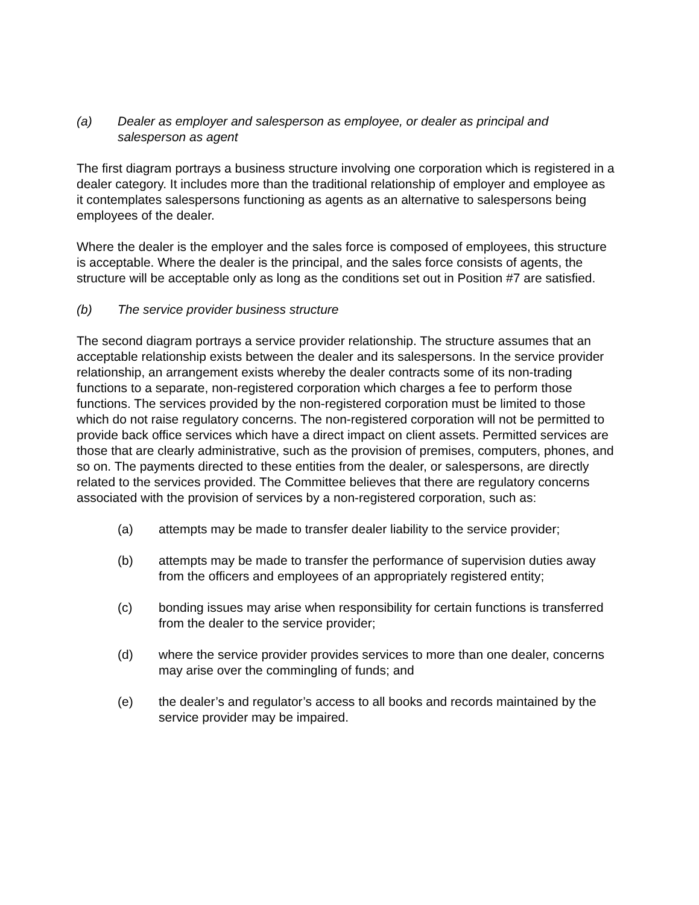(a) Dealer as employer and salesperson as employee, or dealer as principal and salesperson as agent
The first diagram portrays a business structure involving one corporation which is registered in a dealer category. It includes more than the traditional relationship of employer and employee as it contemplates salespersons functioning as agents as an alternative to salespersons being employees of the dealer.
Where the dealer is the employer and the sales force is composed of employees, this structure is acceptable. Where the dealer is the principal, and the sales force consists of agents, the structure will be acceptable only as long as the conditions set out in Position #7 are satisfied.
(b) The service provider business structure
The second diagram portrays a service provider relationship. The structure assumes that an acceptable relationship exists between the dealer and its salespersons. In the service provider relationship, an arrangement exists whereby the dealer contracts some of its non-trading functions to a separate, non-registered corporation which charges a fee to perform those functions. The services provided by the non-registered corporation must be limited to those which do not raise regulatory concerns. The non-registered corporation will not be permitted to provide back office services which have a direct impact on client assets. Permitted services are those that are clearly administrative, such as the provision of premises, computers, phones, and so on. The payments directed to these entities from the dealer, or salespersons, are directly related to the services provided. The Committee believes that there are regulatory concerns associated with the provision of services by a non-registered corporation, such as:
(a) attempts may be made to transfer dealer liability to the service provider;
(b) attempts may be made to transfer the performance of supervision duties away from the officers and employees of an appropriately registered entity;
(c) bonding issues may arise when responsibility for certain functions is transferred from the dealer to the service provider;
(d) where the service provider provides services to more than one dealer, concerns may arise over the commingling of funds; and
(e) the dealer’s and regulator’s access to all books and records maintained by the service provider may be impaired.